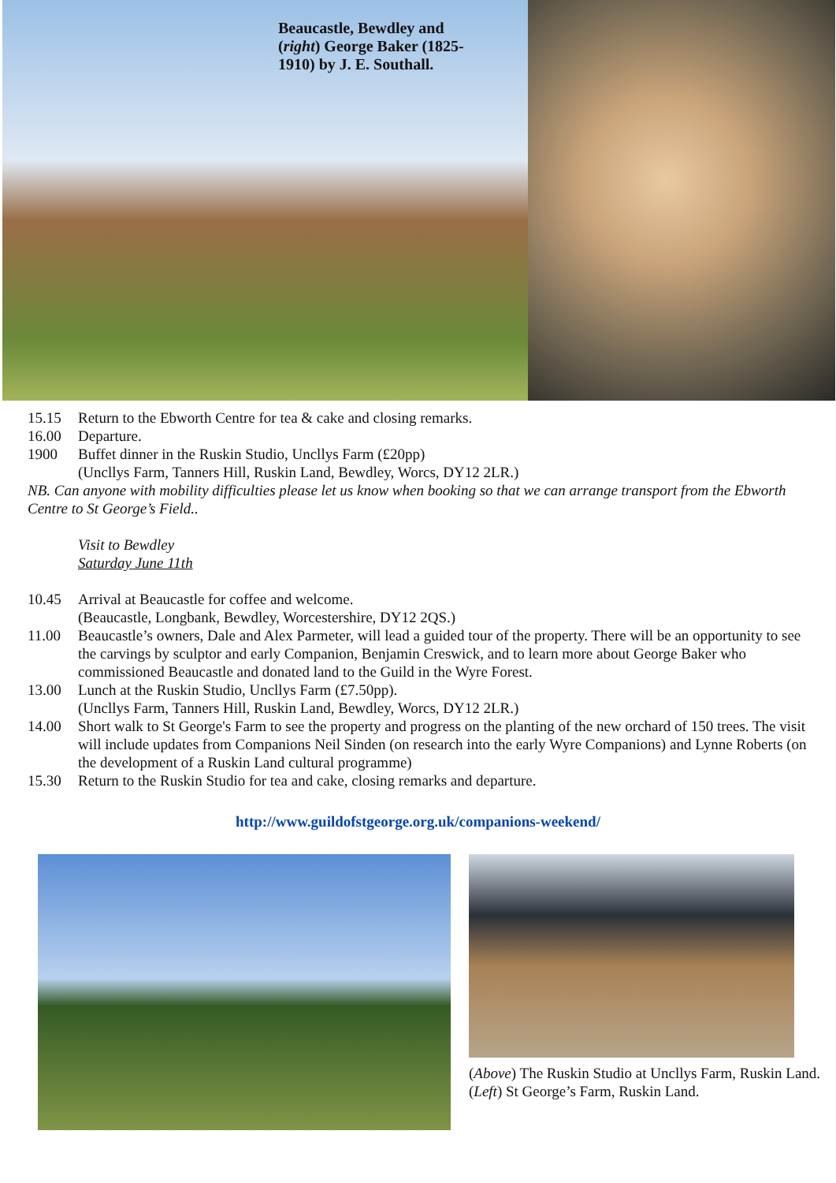Beaucastle, Bewdley and (right) George Baker (1825-1910) by J. E. Southall.
15.15 Return to the Ebworth Centre for tea & cake and closing remarks.
16.00 Departure.
1900 Buffet dinner in the Ruskin Studio, Uncllys Farm (£20pp)
(Uncllys Farm, Tanners Hill, Ruskin Land, Bewdley, Worcs, DY12 2LR.)
NB. Can anyone with mobility difficulties please let us know when booking so that we can arrange transport from the Ebworth Centre to St George’s Field..
Visit to Bewdley
Saturday June 11th
10.45 Arrival at Beaucastle for coffee and welcome.
(Beaucastle, Longbank, Bewdley, Worcestershire, DY12 2QS.)
11.00 Beaucastle’s owners, Dale and Alex Parmeter, will lead a guided tour of the property. There will be an opportunity to see the carvings by sculptor and early Companion, Benjamin Creswick, and to learn more about George Baker who commissioned Beaucastle and donated land to the Guild in the Wyre Forest.
13.00 Lunch at the Ruskin Studio, Uncllys Farm (£7.50pp).
(Uncllys Farm, Tanners Hill, Ruskin Land, Bewdley, Worcs, DY12 2LR.)
14.00 Short walk to St George's Farm to see the property and progress on the planting of the new orchard of 150 trees. The visit will include updates from Companions Neil Sinden (on research into the early Wyre Companions) and Lynne Roberts (on the development of a Ruskin Land cultural programme)
15.30 Return to the Ruskin Studio for tea and cake, closing remarks and departure.
http://www.guildofstgeorge.org.uk/companions-weekend/
(Above) The Ruskin Studio at Uncllys Farm, Ruskin Land.
(Left) St George’s Farm, Ruskin Land.